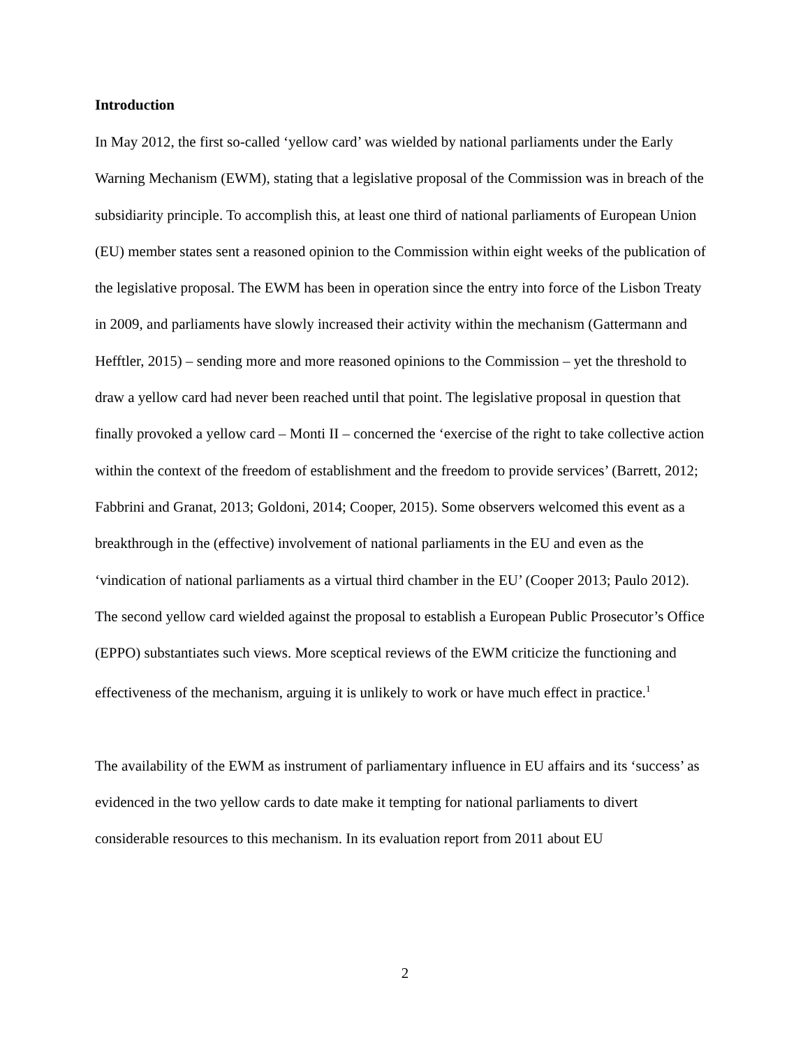Introduction
In May 2012, the first so-called ‘yellow card’ was wielded by national parliaments under the Early Warning Mechanism (EWM), stating that a legislative proposal of the Commission was in breach of the subsidiarity principle. To accomplish this, at least one third of national parliaments of European Union (EU) member states sent a reasoned opinion to the Commission within eight weeks of the publication of the legislative proposal. The EWM has been in operation since the entry into force of the Lisbon Treaty in 2009, and parliaments have slowly increased their activity within the mechanism (Gattermann and Hefftler, 2015) – sending more and more reasoned opinions to the Commission – yet the threshold to draw a yellow card had never been reached until that point. The legislative proposal in question that finally provoked a yellow card – Monti II – concerned the ‘exercise of the right to take collective action within the context of the freedom of establishment and the freedom to provide services’ (Barrett, 2012; Fabbrini and Granat, 2013; Goldoni, 2014; Cooper, 2015). Some observers welcomed this event as a breakthrough in the (effective) involvement of national parliaments in the EU and even as the ‘vindication of national parliaments as a virtual third chamber in the EU’ (Cooper 2013; Paulo 2012). The second yellow card wielded against the proposal to establish a European Public Prosecutor’s Office (EPPO) substantiates such views. More sceptical reviews of the EWM criticize the functioning and effectiveness of the mechanism, arguing it is unlikely to work or have much effect in practice.<sup>1</sup>
The availability of the EWM as instrument of parliamentary influence in EU affairs and its ‘success’ as evidenced in the two yellow cards to date make it tempting for national parliaments to divert considerable resources to this mechanism. In its evaluation report from 2011 about EU
2